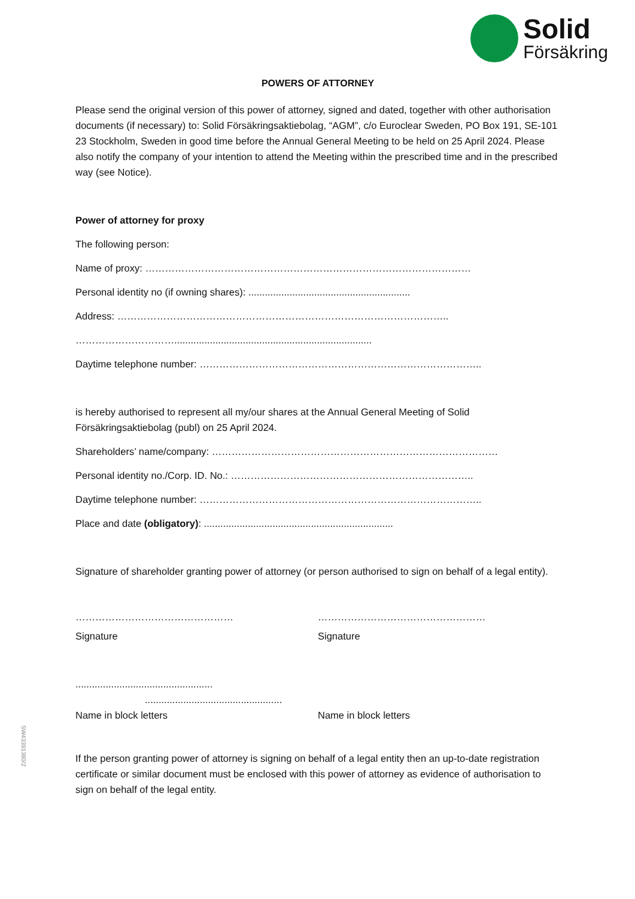Solid
Försäkring
POWERS OF ATTORNEY
Please send the original version of this power of attorney, signed and dated, together with other authorisation documents (if necessary) to: Solid Försäkringsaktiebolag, “AGM”, c/o Euroclear Sweden, PO Box 191, SE-101 23 Stockholm, Sweden in good time before the Annual General Meeting to be held on 25 April 2024. Please also notify the company of your intention to attend the Meeting within the prescribed time and in the prescribed way (see Notice).
Power of attorney for proxy
The following person:
Name of proxy: ………………………………………………………………………………………
Personal identity no (if owning shares): ...........................................................
Address: ………………………………………………………………………………………..
…………………………........................................................................
Daytime telephone number: …………………………………………………………………………..
is hereby authorised to represent all my/our shares at the Annual General Meeting of Solid Försäkringsaktiebolag (publ) on 25 April 2024.
Shareholders’ name/company: ……………………………………………………………………………
Personal identity no./Corp. ID. No.: ………………………………………………………………..
Daytime telephone number: …………………………………………………………………………..
Place and date (obligatory): .....................................................................
Signature of shareholder granting power of attorney (or person authorised to sign on behalf of a legal entity).
………………………………………… ……………………………………………
Signature Signature
..................................................
..................................................
Name in block letters Name in block letters
If the person granting power of attorney is signing on behalf of a legal entity then an up-to-date registration certificate or similar document must be enclosed with this power of attorney as evidence of authorisation to sign on behalf of the legal entity.
SW43391380/2